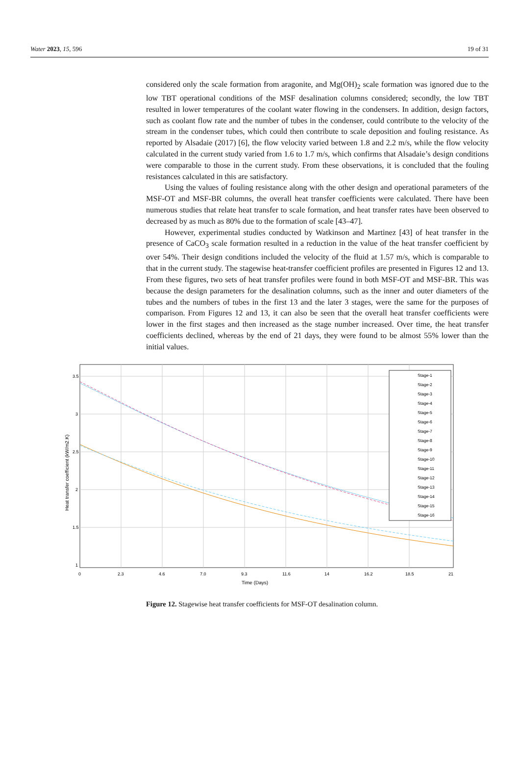Water 2023, 15, 596 19 of 31
considered only the scale formation from aragonite, and Mg(OH)<sub>2</sub> scale formation was ignored due to the low TBT operational conditions of the MSF desalination columns considered; secondly, the low TBT resulted in lower temperatures of the coolant water flowing in the condensers. In addition, design factors, such as coolant flow rate and the number of tubes in the condenser, could contribute to the velocity of the stream in the condenser tubes, which could then contribute to scale deposition and fouling resistance. As reported by Alsadaie (2017) [6], the flow velocity varied between 1.8 and 2.2 m/s, while the flow velocity calculated in the current study varied from 1.6 to 1.7 m/s, which confirms that Alsadaie’s design conditions were comparable to those in the current study. From these observations, it is concluded that the fouling resistances calculated in this are satisfactory.
Using the values of fouling resistance along with the other design and operational parameters of the MSF-OT and MSF-BR columns, the overall heat transfer coefficients were calculated. There have been numerous studies that relate heat transfer to scale formation, and heat transfer rates have been observed to decreased by as much as 80% due to the formation of scale [43–47].
However, experimental studies conducted by Watkinson and Martinez [43] of heat transfer in the presence of CaCO<sub>3</sub> scale formation resulted in a reduction in the value of the heat transfer coefficient by over 54%. Their design conditions included the velocity of the fluid at 1.57 m/s, which is comparable to that in the current study. The stagewise heat-transfer coefficient profiles are presented in Figures 12 and 13. From these figures, two sets of heat transfer profiles were found in both MSF-OT and MSF-BR. This was because the design parameters for the desalination columns, such as the inner and outer diameters of the tubes and the numbers of tubes in the first 13 and the later 3 stages, were the same for the purposes of comparison. From Figures 12 and 13, it can also be seen that the overall heat transfer coefficients were lower in the first stages and then increased as the stage number increased. Over time, the heat transfer coefficients declined, whereas by the end of 21 days, they were found to be almost 55% lower than the initial values.
3.5
3
2.5
2
1.5
1
0
2.3
4.6
7.0
9.3
11.6
14
16.2
18.5
21
Time (Days)
Heat transfer coefficient (kW/m2.K)
Stage-1
Stage-2
Stage-3
Stage-4
Stage-5
Stage-6
Stage-7
Stage-8
Stage-9
Stage-10
Stage-11
Stage-12
Stage-13
Stage-14
Stage-15
Stage-16
Figure 12. Stagewise heat transfer coefficients for MSF-OT desalination column.